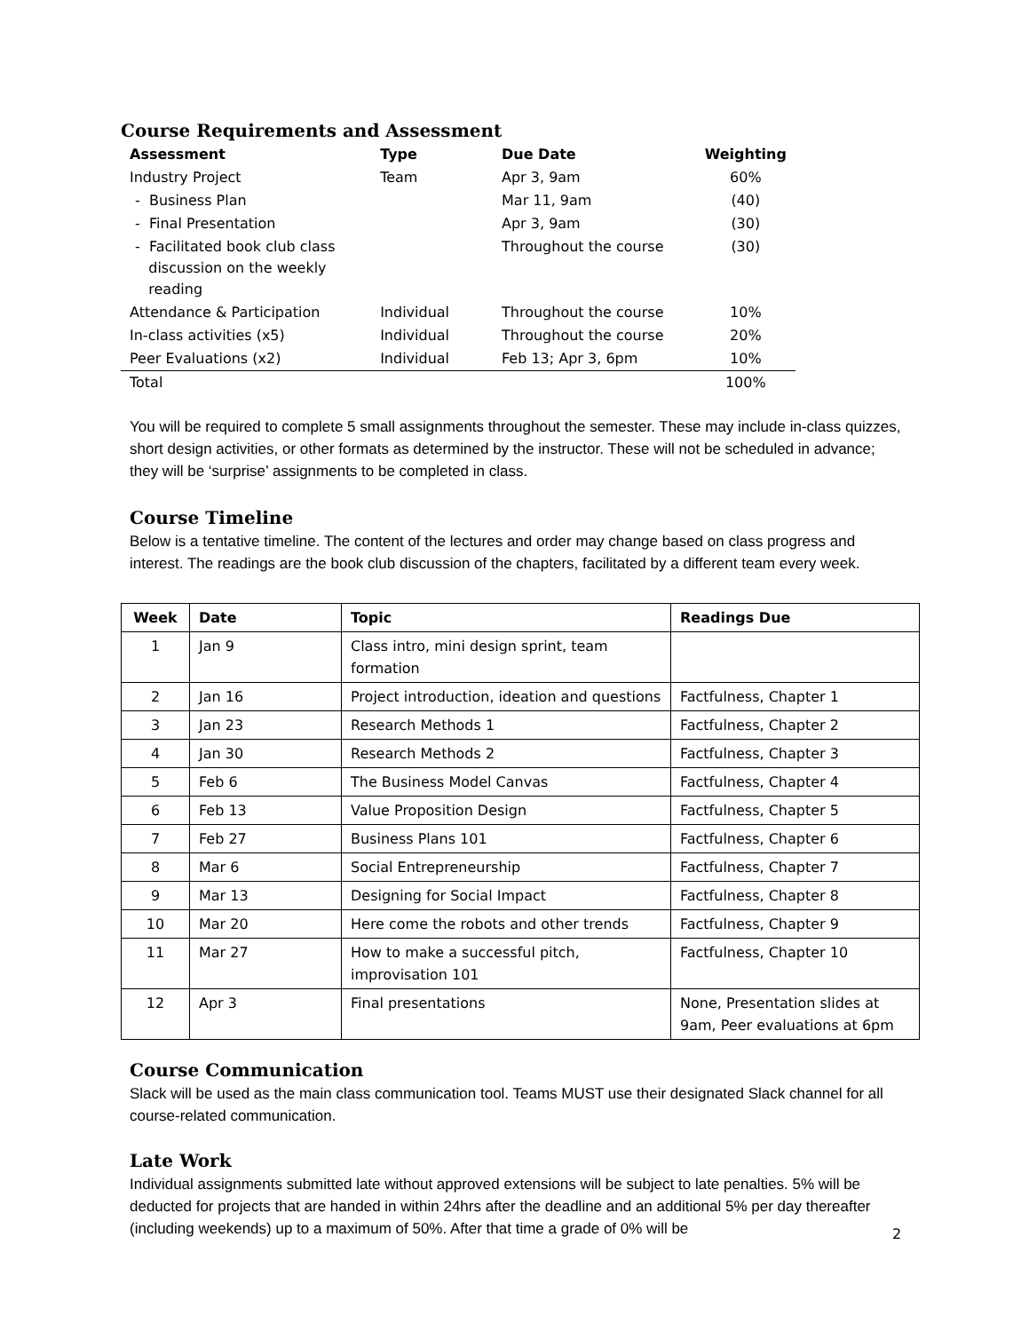Course Requirements and Assessment
| Assessment | Type | Due Date | Weighting |
| --- | --- | --- | --- |
| Industry Project | Team | Apr 3, 9am | 60% |
| - Business Plan | | Mar 11, 9am | (40) |
| - Final Presentation | | Apr 3, 9am | (30) |
| - Facilitated book club class discussion on the weekly reading | | Throughout the course | (30) |
| Attendance & Participation | Individual | Throughout the course | 10% |
| In-class activities (x5) | Individual | Throughout the course | 20% |
| Peer Evaluations (x2) | Individual | Feb 13; Apr 3, 6pm | 10% |
| Total | | | 100% |
You will be required to complete 5 small assignments throughout the semester. These may include in-class quizzes, short design activities, or other formats as determined by the instructor. These will not be scheduled in advance; they will be ‘surprise’ assignments to be completed in class.
Course Timeline
Below is a tentative timeline. The content of the lectures and order may change based on class progress and interest. The readings are the book club discussion of the chapters, facilitated by a different team every week.
| Week | Date | Topic | Readings Due |
| --- | --- | --- | --- |
| 1 | Jan 9 | Class intro, mini design sprint, team formation | |
| 2 | Jan 16 | Project introduction, ideation and questions | Factfulness, Chapter 1 |
| 3 | Jan 23 | Research Methods 1 | Factfulness, Chapter 2 |
| 4 | Jan 30 | Research Methods 2 | Factfulness, Chapter 3 |
| 5 | Feb 6 | The Business Model Canvas | Factfulness, Chapter 4 |
| 6 | Feb 13 | Value Proposition Design | Factfulness, Chapter 5 |
| 7 | Feb 27 | Business Plans 101 | Factfulness, Chapter 6 |
| 8 | Mar 6 | Social Entrepreneurship | Factfulness, Chapter 7 |
| 9 | Mar 13 | Designing for Social Impact | Factfulness, Chapter 8 |
| 10 | Mar 20 | Here come the robots and other trends | Factfulness, Chapter 9 |
| 11 | Mar 27 | How to make a successful pitch, improvisation 101 | Factfulness, Chapter 10 |
| 12 | Apr 3 | Final presentations | None, Presentation slides at 9am, Peer evaluations at 6pm |
Course Communication
Slack will be used as the main class communication tool. Teams MUST use their designated Slack channel for all course-related communication.
Late Work
Individual assignments submitted late without approved extensions will be subject to late penalties. 5% will be deducted for projects that are handed in within 24hrs after the deadline and an additional 5% per day thereafter (including weekends) up to a maximum of 50%. After that time a grade of 0% will be
2